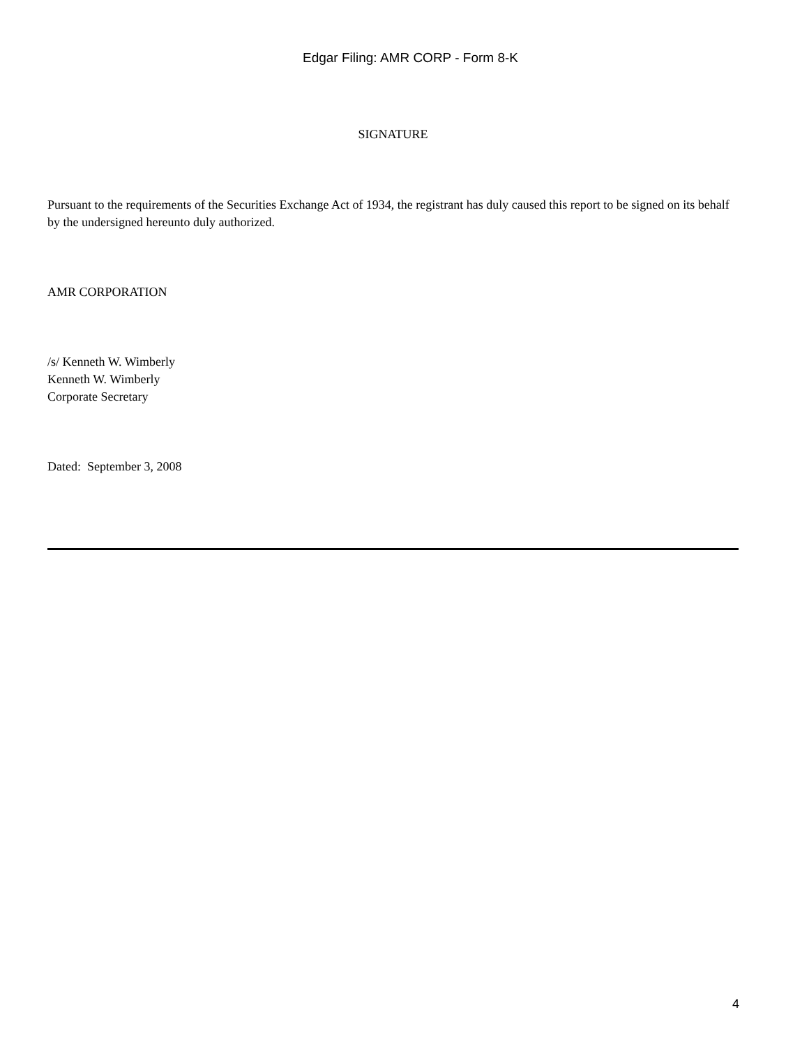Edgar Filing: AMR CORP - Form 8-K
SIGNATURE
Pursuant to the requirements of the Securities Exchange Act of 1934, the registrant has duly caused this report to be signed on its behalf by the undersigned hereunto duly authorized.
AMR CORPORATION
/s/ Kenneth W. Wimberly
Kenneth W. Wimberly
Corporate Secretary
Dated: September 3, 2008
4